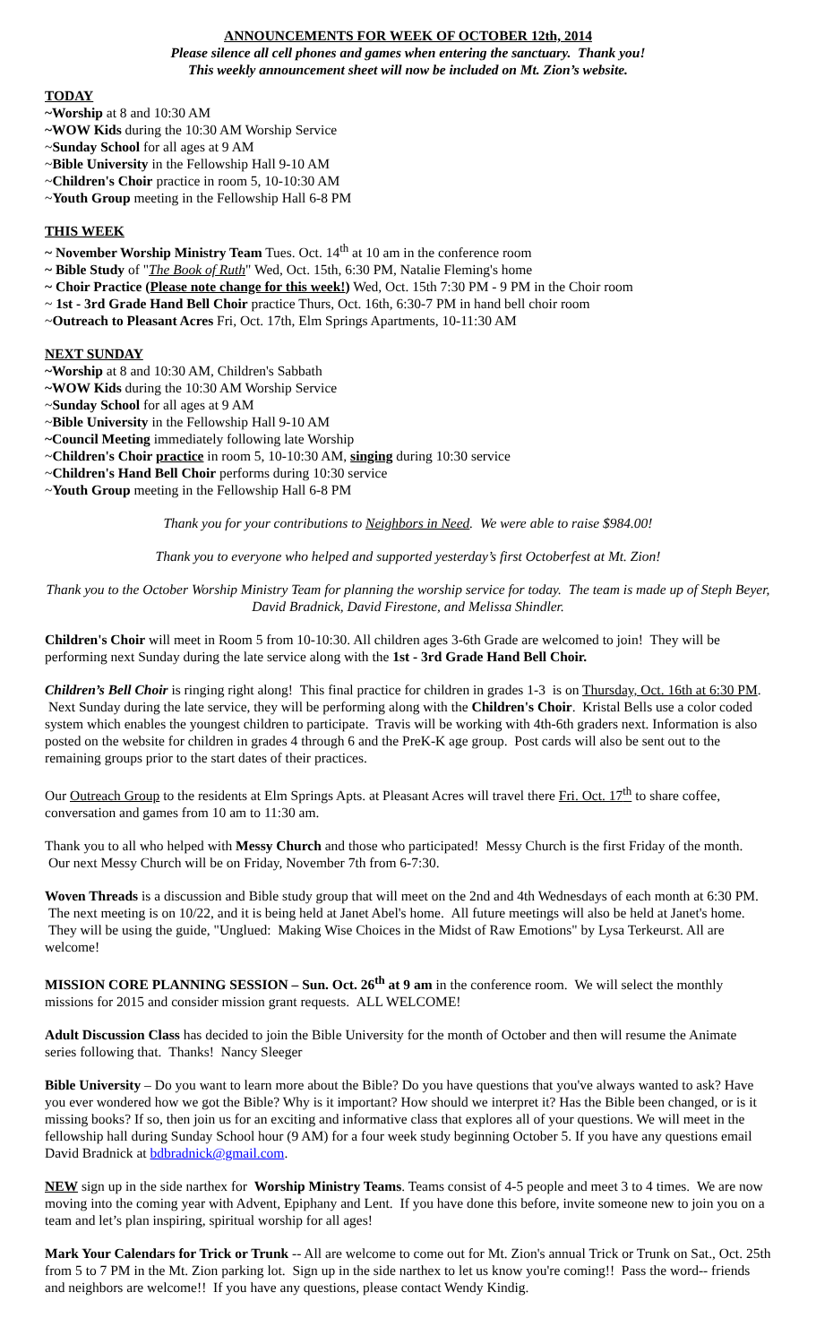ANNOUNCEMENTS FOR WEEK OF OCTOBER 12th, 2014
Please silence all cell phones and games when entering the sanctuary. Thank you!
This weekly announcement sheet will now be included on Mt. Zion’s website.
TODAY
~Worship at 8 and 10:30 AM
~WOW Kids during the 10:30 AM Worship Service
~Sunday School for all ages at 9 AM
~Bible University in the Fellowship Hall 9-10 AM
~Children's Choir practice in room 5, 10-10:30 AM
~Youth Group meeting in the Fellowship Hall 6-8 PM
THIS WEEK
~ November Worship Ministry Team Tues. Oct. 14<sup>th</sup> at 10 am in the conference room
~ Bible Study of "The Book of Ruth" Wed, Oct. 15th, 6:30 PM, Natalie Fleming's home
~ Choir Practice (Please note change for this week!) Wed, Oct. 15th 7:30 PM - 9 PM in the Choir room
~ 1st - 3rd Grade Hand Bell Choir practice Thurs, Oct. 16th, 6:30-7 PM in hand bell choir room
~Outreach to Pleasant Acres Fri, Oct. 17th, Elm Springs Apartments, 10-11:30 AM
NEXT SUNDAY
~Worship at 8 and 10:30 AM, Children's Sabbath
~WOW Kids during the 10:30 AM Worship Service
~Sunday School for all ages at 9 AM
~Bible University in the Fellowship Hall 9-10 AM
~Council Meeting immediately following late Worship
~Children's Choir practice in room 5, 10-10:30 AM, singing during 10:30 service
~Children's Hand Bell Choir performs during 10:30 service
~Youth Group meeting in the Fellowship Hall 6-8 PM
Thank you for your contributions to Neighbors in Need. We were able to raise $984.00!
Thank you to everyone who helped and supported yesterday’s first Octoberfest at Mt. Zion!
Thank you to the October Worship Ministry Team for planning the worship service for today. The team is made up of Steph Beyer, David Bradnick, David Firestone, and Melissa Shindler.
Children's Choir will meet in Room 5 from 10-10:30. All children ages 3-6th Grade are welcomed to join! They will be performing next Sunday during the late service along with the 1st - 3rd Grade Hand Bell Choir.
Children’s Bell Choir is ringing right along! This final practice for children in grades 1-3 is on Thursday, Oct. 16th at 6:30 PM. Next Sunday during the late service, they will be performing along with the Children's Choir. Kristal Bells use a color coded system which enables the youngest children to participate. Travis will be working with 4th-6th graders next. Information is also posted on the website for children in grades 4 through 6 and the PreK-K age group. Post cards will also be sent out to the remaining groups prior to the start dates of their practices.
Our Outreach Group to the residents at Elm Springs Apts. at Pleasant Acres will travel there Fri. Oct. 17<sup>th</sup> to share coffee, conversation and games from 10 am to 11:30 am.
Thank you to all who helped with Messy Church and those who participated! Messy Church is the first Friday of the month. Our next Messy Church will be on Friday, November 7th from 6-7:30.
Woven Threads is a discussion and Bible study group that will meet on the 2nd and 4th Wednesdays of each month at 6:30 PM. The next meeting is on 10/22, and it is being held at Janet Abel's home. All future meetings will also be held at Janet's home. They will be using the guide, "Unglued: Making Wise Choices in the Midst of Raw Emotions" by Lysa Terkeurst. All are welcome!
MISSION CORE PLANNING SESSION – Sun. Oct. 26<sup>th</sup> at 9 am in the conference room. We will select the monthly missions for 2015 and consider mission grant requests. ALL WELCOME!
Adult Discussion Class has decided to join the Bible University for the month of October and then will resume the Animate series following that. Thanks! Nancy Sleeger
Bible University – Do you want to learn more about the Bible? Do you have questions that you've always wanted to ask? Have you ever wondered how we got the Bible? Why is it important? How should we interpret it? Has the Bible been changed, or is it missing books? If so, then join us for an exciting and informative class that explores all of your questions. We will meet in the fellowship hall during Sunday School hour (9 AM) for a four week study beginning October 5. If you have any questions email David Bradnick at bdbradnick@gmail.com.
NEW sign up in the side narthex for Worship Ministry Teams. Teams consist of 4-5 people and meet 3 to 4 times. We are now moving into the coming year with Advent, Epiphany and Lent. If you have done this before, invite someone new to join you on a team and let’s plan inspiring, spiritual worship for all ages!
Mark Your Calendars for Trick or Trunk -- All are welcome to come out for Mt. Zion's annual Trick or Trunk on Sat., Oct. 25th from 5 to 7 PM in the Mt. Zion parking lot. Sign up in the side narthex to let us know you're coming!! Pass the word-- friends and neighbors are welcome!! If you have any questions, please contact Wendy Kindig.